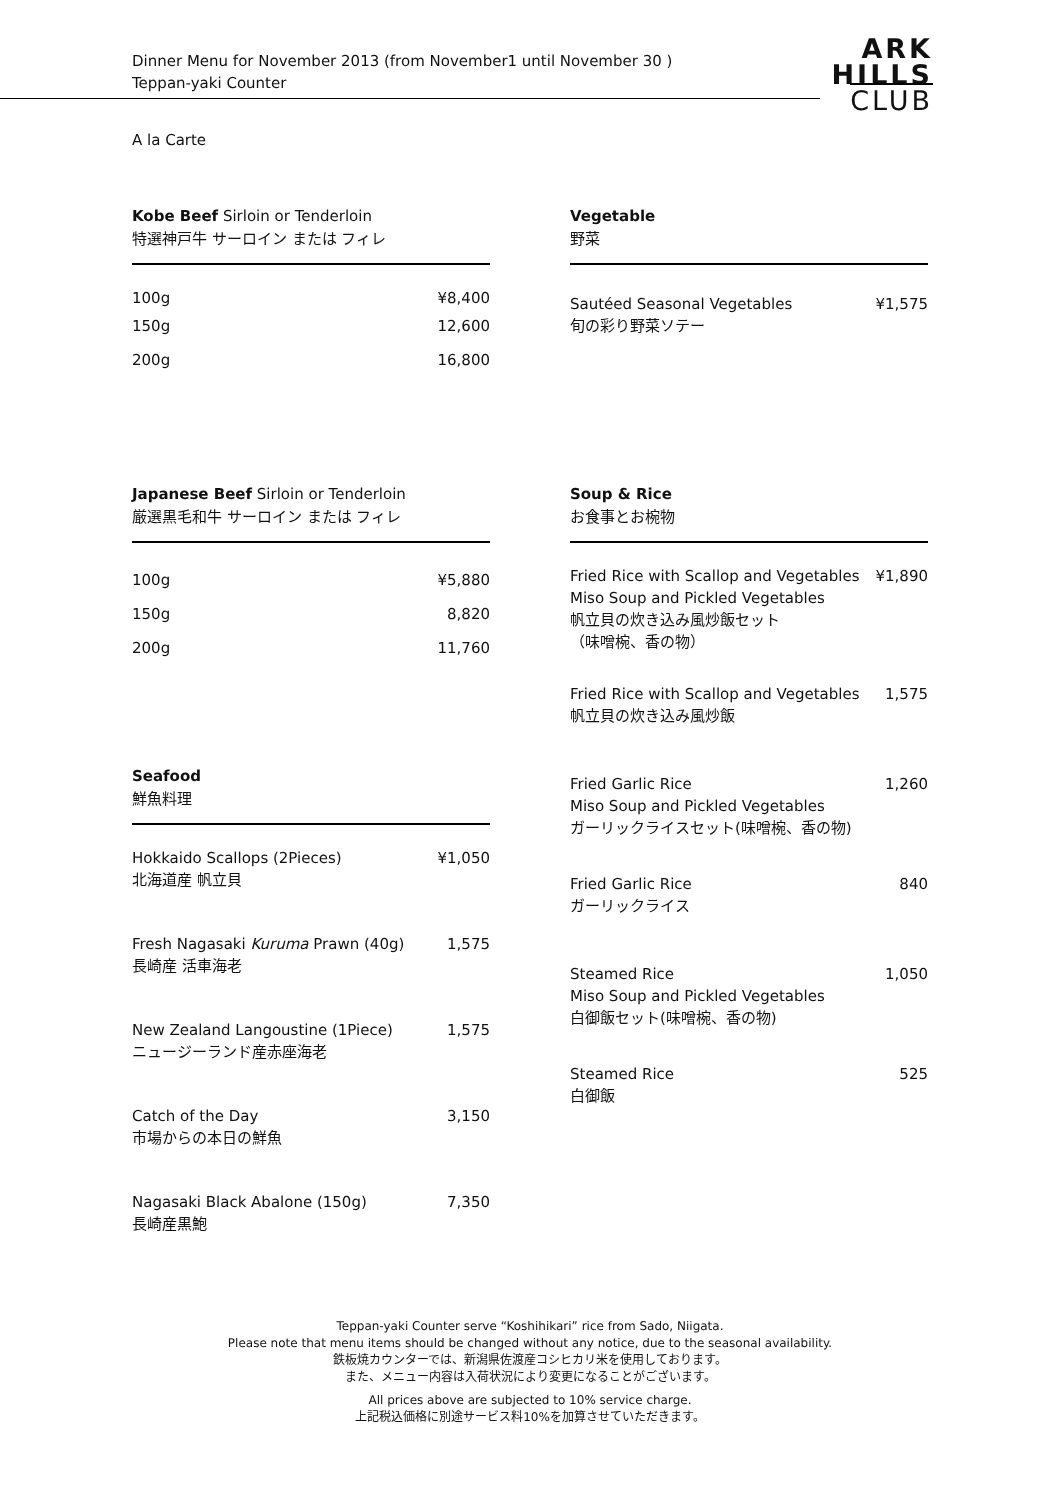Dinner Menu for November 2013 (from November1 until November 30 )
Teppan-yaki Counter
ARK
HILLS
CLUB
A la Carte
Kobe Beef Sirloin or Tenderloin
特選神戸牛 サーロイン または フィレ
100g ¥8,400
150g 12,600
200g 16,800
Vegetable
野菜
Sautéed Seasonal Vegetables
旬の彩り野菜ソテー ¥1,575
Japanese Beef Sirloin or Tenderloin
厳選黒毛和牛 サーロイン または フィレ
100g ¥5,880
150g 8,820
200g 11,760
Seafood
鮮魚料理
Hokkaido Scallops (2Pieces)
北海道産 帆立貝 ¥1,050
Fresh Nagasaki Kuruma Prawn (40g)
長崎産 活車海老 1,575
New Zealand Langoustine (1Piece)
ニュージーランド産赤座海老 1,575
Catch of the Day
市場からの本日の鮮魚 3,150
Nagasaki Black Abalone (150g)
長崎産黒鮑 7,350
Soup & Rice
お食事とお椀物
Fried Rice with Scallop and Vegetables
Miso Soup and Pickled Vegetables
帆立貝の炊き込み風炒飯セット
（味噌椀、香の物） ¥1,890
Fried Rice with Scallop and Vegetables
帆立貝の炊き込み風炒飯 1,575
Fried Garlic Rice
Miso Soup and Pickled Vegetables
ガーリックライスセット(味噌椀、香の物) 1,260
Fried Garlic Rice
ガーリックライス 840
Steamed Rice
Miso Soup and Pickled Vegetables
白御飯セット(味噌椀、香の物) 1,050
Steamed Rice
白御飯 525
Teppan-yaki Counter serve “Koshihikari” rice from Sado, Niigata.
Please note that menu items should be changed without any notice, due to the seasonal availability.
鉄板焼カウンターでは、新潟県佐渡産コシヒカリ米を使用しております。
また、メニュー内容は入荷状況により変更になることがございます。
All prices above are subjected to 10% service charge.
上記税込価格に別途サービス料10%を加算させていただきます。